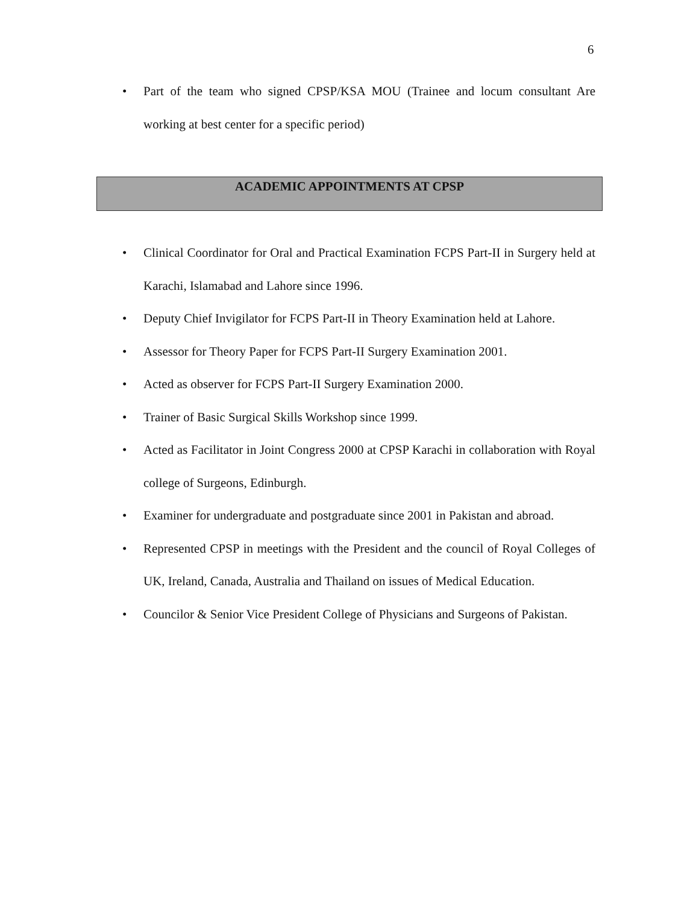6
• Part of the team who signed CPSP/KSA MOU (Trainee and locum consultant Are working at best center for a specific period)
ACADEMIC APPOINTMENTS AT CPSP
• Clinical Coordinator for Oral and Practical Examination FCPS Part-II in Surgery held at Karachi, Islamabad and Lahore since 1996.
• Deputy Chief Invigilator for FCPS Part-II in Theory Examination held at Lahore.
• Assessor for Theory Paper for FCPS Part-II Surgery Examination 2001.
• Acted as observer for FCPS Part-II Surgery Examination 2000.
• Trainer of Basic Surgical Skills Workshop since 1999.
• Acted as Facilitator in Joint Congress 2000 at CPSP Karachi in collaboration with Royal college of Surgeons, Edinburgh.
• Examiner for undergraduate and postgraduate since 2001 in Pakistan and abroad.
• Represented CPSP in meetings with the President and the council of Royal Colleges of UK, Ireland, Canada, Australia and Thailand on issues of Medical Education.
• Councilor & Senior Vice President College of Physicians and Surgeons of Pakistan.